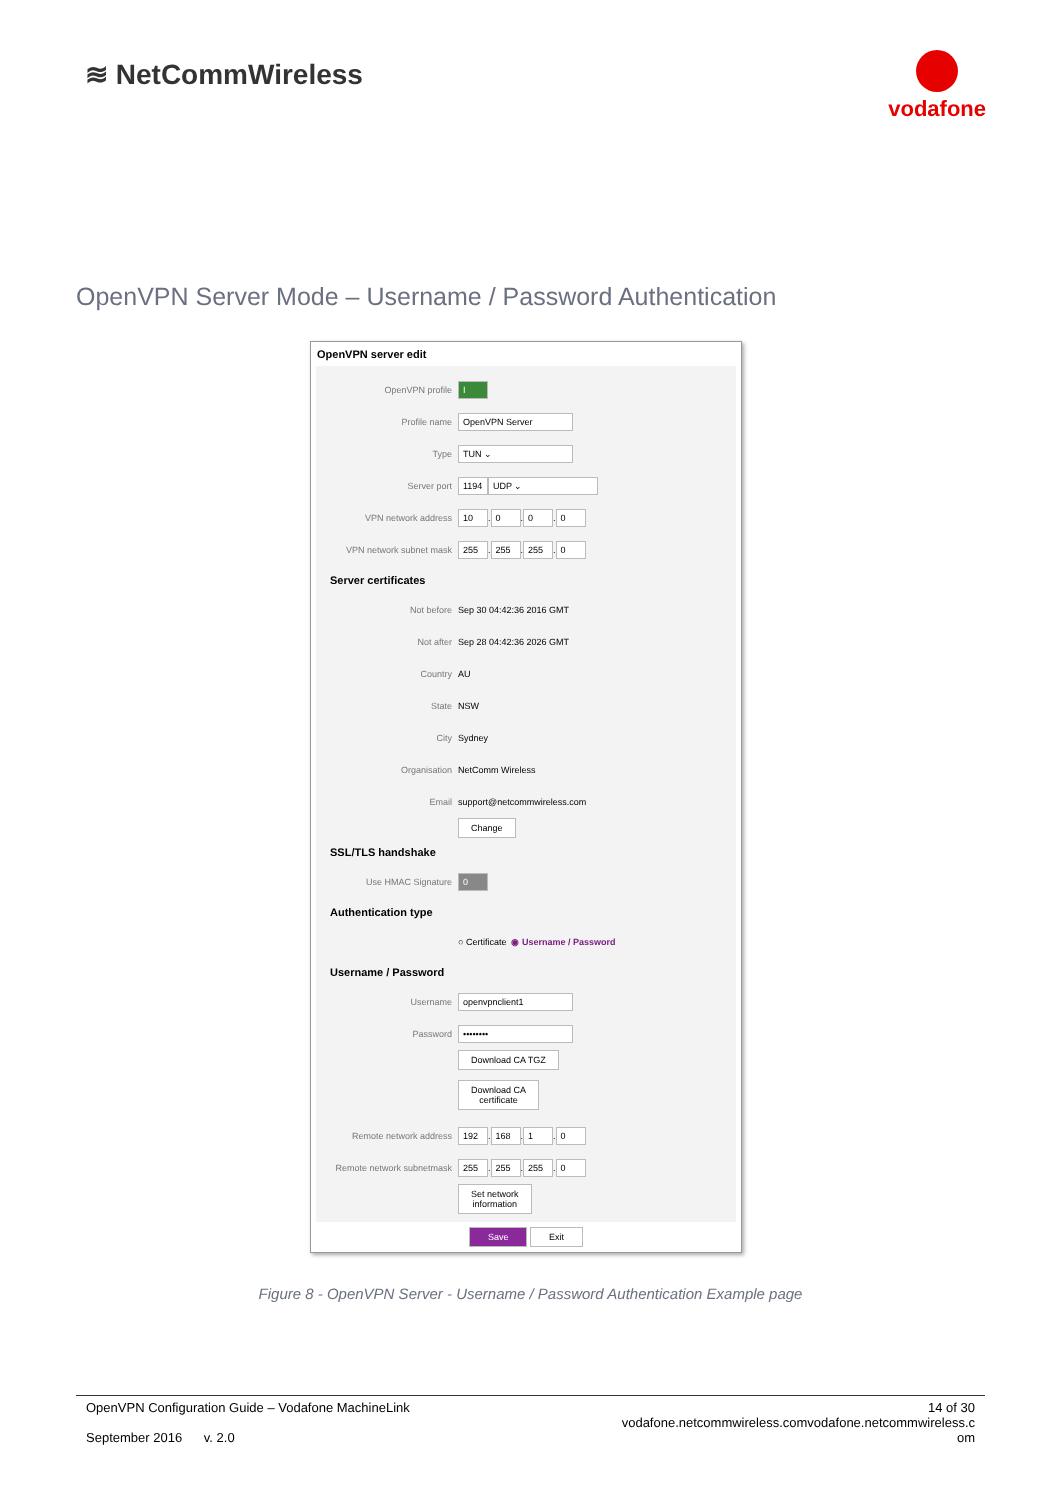≋ NetCommWireless
vodafone
OpenVPN Server Mode – Username / Password Authentication
OpenVPN server edit
OpenVPN profile I
Profile name OpenVPN Server
Type TUN ⌄
Server port 1194 UDP ⌄
VPN network address 10 . 0 . 0 . 0
VPN network subnet mask 255 . 255 . 255 . 0
Server certificates
Not before Sep 30 04:42:36 2016 GMT
Not after Sep 28 04:42:36 2026 GMT
Country AU
State NSW
City Sydney
Organisation NetComm Wireless
Email support@netcommwireless.com
Change
SSL/TLS handshake
Use HMAC Signature 0
Authentication type
○ Certificate ◉ Username / Password
Username / Password
Username openvpnclient1
Password ••••••••
Download CA TGZ
Download CA
certificate
Remote network address 192 . 168 . 1 . 0
Remote network subnetmask 255 . 255 . 255 . 0
Set network
information
Save Exit
Figure 8 - OpenVPN Server - Username / Password Authentication Example page
OpenVPN Configuration Guide – Vodafone MachineLink
September 2016 v. 2.0
14 of 30
vodafone.netcommwireless.comvodafone.netcommwireless.c
om